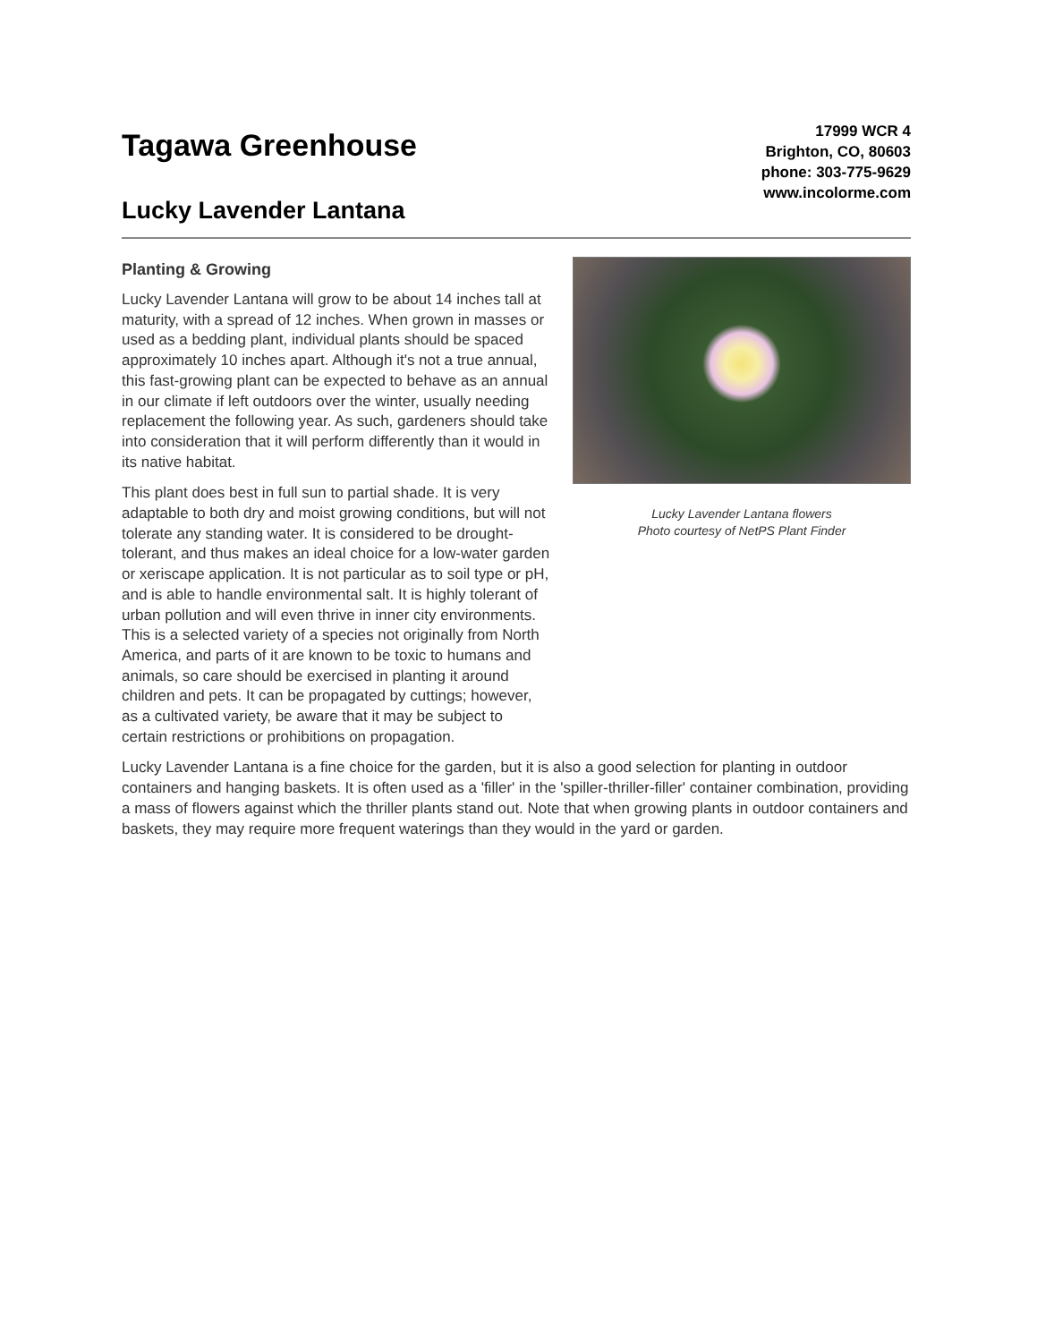Tagawa Greenhouse
Lucky Lavender Lantana
17999 WCR 4
Brighton, CO, 80603
phone: 303-775-9629
www.incolorme.com
Planting & Growing
Lucky Lavender Lantana will grow to be about 14 inches tall at maturity, with a spread of 12 inches. When grown in masses or used as a bedding plant, individual plants should be spaced approximately 10 inches apart. Although it's not a true annual, this fast-growing plant can be expected to behave as an annual in our climate if left outdoors over the winter, usually needing replacement the following year. As such, gardeners should take into consideration that it will perform differently than it would in its native habitat.
This plant does best in full sun to partial shade. It is very adaptable to both dry and moist growing conditions, but will not tolerate any standing water. It is considered to be drought-tolerant, and thus makes an ideal choice for a low-water garden or xeriscape application. It is not particular as to soil type or pH, and is able to handle environmental salt. It is highly tolerant of urban pollution and will even thrive in inner city environments. This is a selected variety of a species not originally from North America, and parts of it are known to be toxic to humans and animals, so care should be exercised in planting it around children and pets. It can be propagated by cuttings; however, as a cultivated variety, be aware that it may be subject to certain restrictions or prohibitions on propagation.
Lucky Lavender Lantana flowers
Photo courtesy of NetPS Plant Finder
Lucky Lavender Lantana is a fine choice for the garden, but it is also a good selection for planting in outdoor containers and hanging baskets. It is often used as a 'filler' in the 'spiller-thriller-filler' container combination, providing a mass of flowers against which the thriller plants stand out. Note that when growing plants in outdoor containers and baskets, they may require more frequent waterings than they would in the yard or garden.